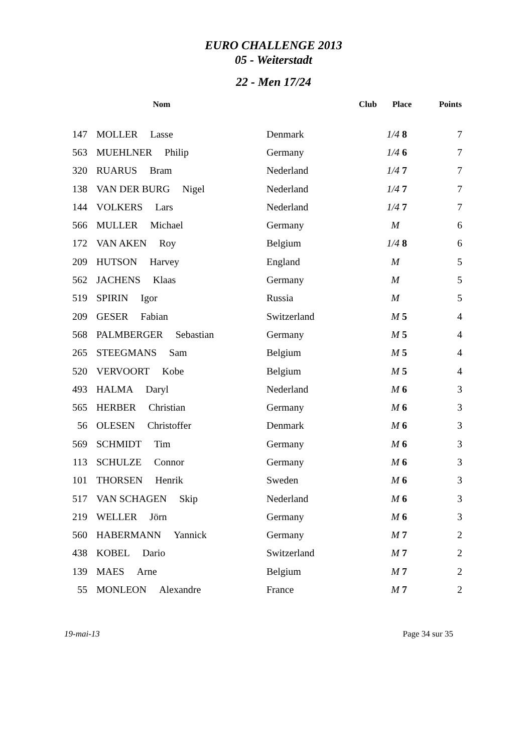EURO CHALLENGE 2013
05 - Weiterstadt
22 - Men 17/24
| | Nom | Club | Place | Points |
| --- | --- | --- | --- | --- |
| 147 | MOLLER Lasse | Denmark | 1/4 8 | 7 |
| 563 | MUEHLNER Philip | Germany | 1/4 6 | 7 |
| 320 | RUARUS Bram | Nederland | 1/4 7 | 7 |
| 138 | VAN DER BURG Nigel | Nederland | 1/4 7 | 7 |
| 144 | VOLKERS Lars | Nederland | 1/4 7 | 7 |
| 566 | MULLER Michael | Germany | M | 6 |
| 172 | VAN AKEN Roy | Belgium | 1/4 8 | 6 |
| 209 | HUTSON Harvey | England | M | 5 |
| 562 | JACHENS Klaas | Germany | M | 5 |
| 519 | SPIRIN Igor | Russia | M | 5 |
| 209 | GESER Fabian | Switzerland | M 5 | 4 |
| 568 | PALMBERGER Sebastian | Germany | M 5 | 4 |
| 265 | STEEGMANS Sam | Belgium | M 5 | 4 |
| 520 | VERVOORT Kobe | Belgium | M 5 | 4 |
| 493 | HALMA Daryl | Nederland | M 6 | 3 |
| 565 | HERBER Christian | Germany | M 6 | 3 |
| 56 | OLESEN Christoffer | Denmark | M 6 | 3 |
| 569 | SCHMIDT Tim | Germany | M 6 | 3 |
| 113 | SCHULZE Connor | Germany | M 6 | 3 |
| 101 | THORSEN Henrik | Sweden | M 6 | 3 |
| 517 | VAN SCHAGEN Skip | Nederland | M 6 | 3 |
| 219 | WELLER Jörn | Germany | M 6 | 3 |
| 560 | HABERMANN Yannick | Germany | M 7 | 2 |
| 438 | KOBEL Dario | Switzerland | M 7 | 2 |
| 139 | MAES Arne | Belgium | M 7 | 2 |
| 55 | MONLEON Alexandre | France | M 7 | 2 |
19-mai-13 Page 34 sur 35